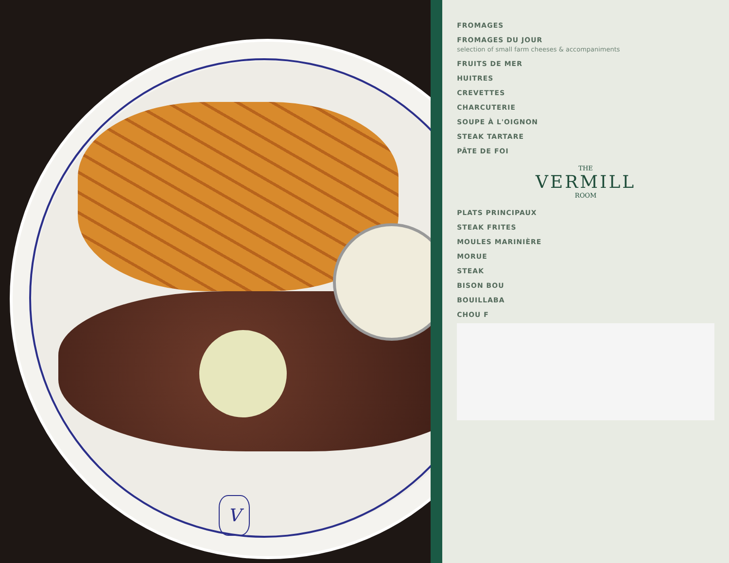V
FROMAGES
FROMAGES DU JOUR
selection of small farm cheeses & accompaniments
FRUITS DE MER
HUITRES
CREVETTES
CHARCUTERIE
SOUPE À L'OIGNON
STEAK TARTARE
PÂTE DE FOI
THE
VERMILL
ROOM
PLATS PRINCIPAUX
STEAK FRITES
MOULES MARINIÈRE
MORUE
STEAK
BISON BOU
BOUILLABA
CHOU F